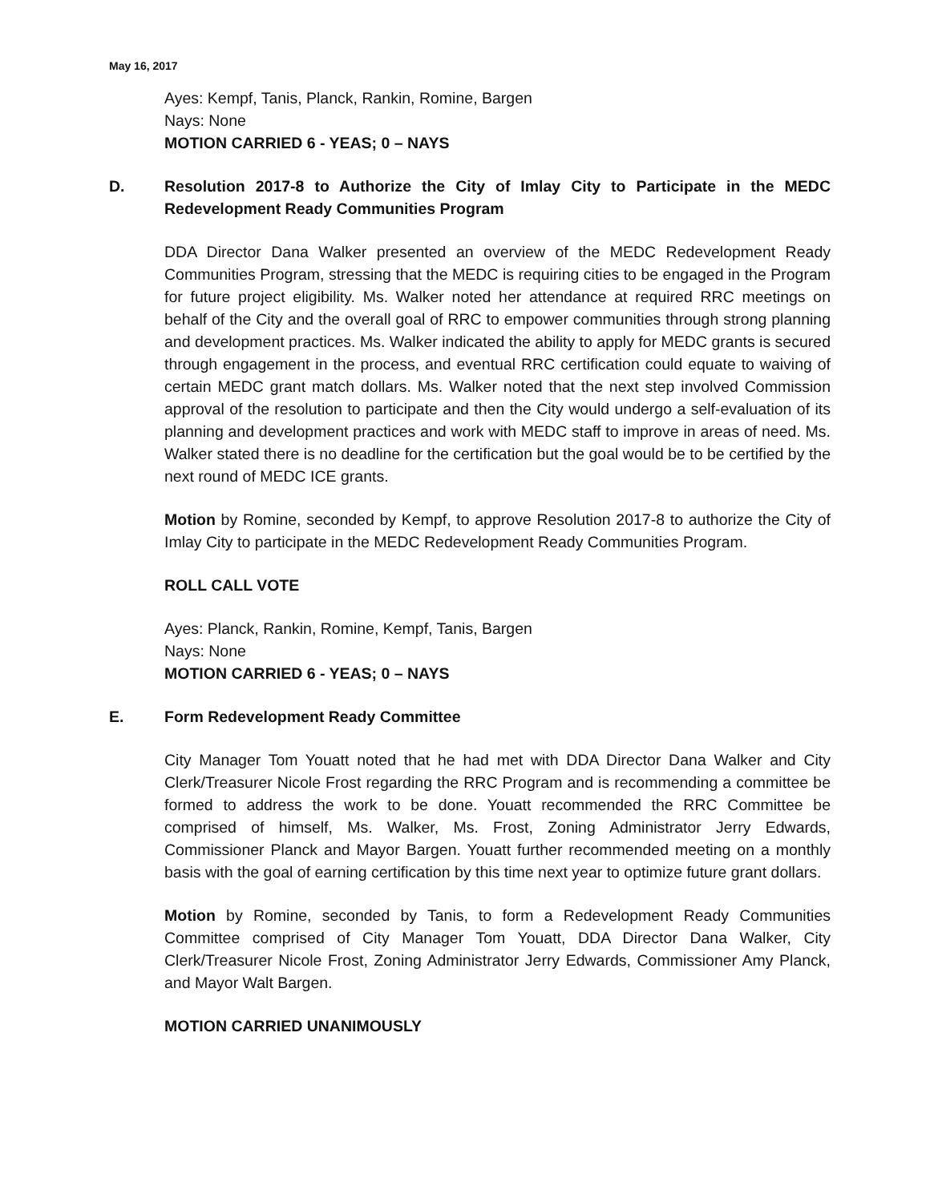May 16, 2017
Ayes: Kempf, Tanis, Planck, Rankin, Romine, Bargen
Nays: None
MOTION CARRIED 6 - YEAS; 0 – NAYS
D. Resolution 2017-8 to Authorize the City of Imlay City to Participate in the MEDC Redevelopment Ready Communities Program
DDA Director Dana Walker presented an overview of the MEDC Redevelopment Ready Communities Program, stressing that the MEDC is requiring cities to be engaged in the Program for future project eligibility. Ms. Walker noted her attendance at required RRC meetings on behalf of the City and the overall goal of RRC to empower communities through strong planning and development practices. Ms. Walker indicated the ability to apply for MEDC grants is secured through engagement in the process, and eventual RRC certification could equate to waiving of certain MEDC grant match dollars. Ms. Walker noted that the next step involved Commission approval of the resolution to participate and then the City would undergo a self-evaluation of its planning and development practices and work with MEDC staff to improve in areas of need. Ms. Walker stated there is no deadline for the certification but the goal would be to be certified by the next round of MEDC ICE grants.
Motion by Romine, seconded by Kempf, to approve Resolution 2017-8 to authorize the City of Imlay City to participate in the MEDC Redevelopment Ready Communities Program.
ROLL CALL VOTE
Ayes: Planck, Rankin, Romine, Kempf, Tanis, Bargen
Nays: None
MOTION CARRIED 6 - YEAS; 0 – NAYS
E. Form Redevelopment Ready Committee
City Manager Tom Youatt noted that he had met with DDA Director Dana Walker and City Clerk/Treasurer Nicole Frost regarding the RRC Program and is recommending a committee be formed to address the work to be done. Youatt recommended the RRC Committee be comprised of himself, Ms. Walker, Ms. Frost, Zoning Administrator Jerry Edwards, Commissioner Planck and Mayor Bargen. Youatt further recommended meeting on a monthly basis with the goal of earning certification by this time next year to optimize future grant dollars.
Motion by Romine, seconded by Tanis, to form a Redevelopment Ready Communities Committee comprised of City Manager Tom Youatt, DDA Director Dana Walker, City Clerk/Treasurer Nicole Frost, Zoning Administrator Jerry Edwards, Commissioner Amy Planck, and Mayor Walt Bargen.
MOTION CARRIED UNANIMOUSLY